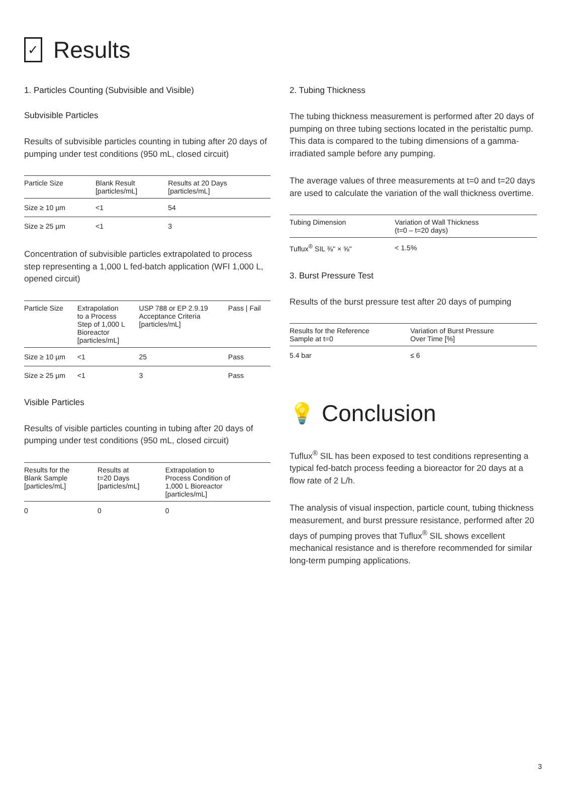✓
Results
1. Particles Counting (Subvisible and Visible)
Subvisible Particles
Results of subvisible particles counting in tubing after 20 days of pumping under test conditions (950 mL, closed circuit)
| Particle Size | Blank Result [particles/mL] | Results at 20 Days [particles/mL] |
| --- | --- | --- |
| Size ≥ 10 µm | <1 | 54 |
| Size ≥ 25 µm | <1 | 3 |
Concentration of subvisible particles extrapolated to process step representing a 1,000 L fed-batch application (WFI 1,000 L, opened circuit)
| Particle Size | Extrapolation to a Process Step of 1,000 L Bioreactor [particles/mL] | USP 788 or EP 2.9.19 Acceptance Criteria [particles/mL] | Pass / Fail |
| --- | --- | --- | --- |
| Size ≥ 10 µm | <1 | 25 | Pass |
| Size ≥ 25 µm | <1 | 3 | Pass |
Visible Particles
Results of visible particles counting in tubing after 20 days of pumping under test conditions (950 mL, closed circuit)
| Results for the Blank Sample [particles/mL] | Results at t=20 Days [particles/mL] | Extrapolation to Process Condition of 1,000 L Bioreactor [particles/mL] |
| --- | --- | --- |
| 0 | 0 | 0 |
2. Tubing Thickness
The tubing thickness measurement is performed after 20 days of pumping on three tubing sections located in the peristaltic pump. This data is compared to the tubing dimensions of a gamma-irradiated sample before any pumping.
The average values of three measurements at t=0 and t=20 days are used to calculate the variation of the wall thickness overtime.
| Tubing Dimension | Variation of Wall Thickness (t=0 – t=20 days) |
| --- | --- |
| Tuflux<sup>®</sup> SIL ⅜" × ⅝" | < 1.5% |
3. Burst Pressure Test
Results of the burst pressure test after 20 days of pumping
| Results for the Reference Sample at t=0 | Variation of Burst Pressure Over Time [%] |
| --- | --- |
| 5.4 bar | ≤ 6 |
💡 Conclusion
Tuflux<sup>®</sup> SIL has been exposed to test conditions representing a typical fed-batch process feeding a bioreactor for 20 days at a flow rate of 2 L/h.
The analysis of visual inspection, particle count, tubing thickness measurement, and burst pressure resistance, performed after 20 days of pumping proves that Tuflux<sup>®</sup> SIL shows excellent mechanical resistance and is therefore recommended for similar long-term pumping applications.
3